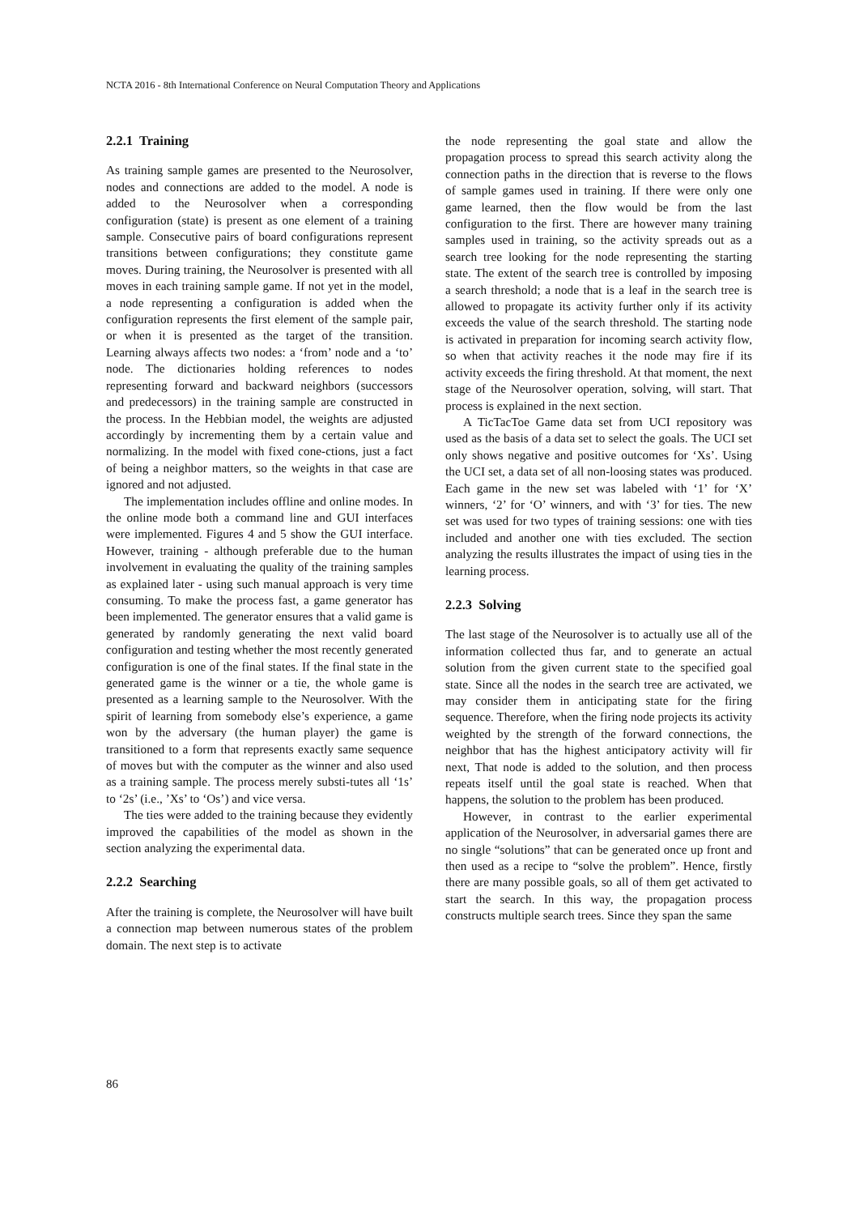NCTA 2016 - 8th International Conference on Neural Computation Theory and Applications
2.2.1 Training
As training sample games are presented to the Neurosolver, nodes and connections are added to the model. A node is added to the Neurosolver when a corresponding configuration (state) is present as one element of a training sample. Consecutive pairs of board configurations represent transitions between configurations; they constitute game moves. During training, the Neurosolver is presented with all moves in each training sample game. If not yet in the model, a node representing a configuration is added when the configuration represents the first element of the sample pair, or when it is presented as the target of the transition. Learning always affects two nodes: a ‘from’ node and a ‘to’ node. The dictionaries holding references to nodes representing forward and backward neighbors (successors and predecessors) in the training sample are constructed in the process. In the Hebbian model, the weights are adjusted accordingly by incrementing them by a certain value and normalizing. In the model with fixed cone-ctions, just a fact of being a neighbor matters, so the weights in that case are ignored and not adjusted.
The implementation includes offline and online modes. In the online mode both a command line and GUI interfaces were implemented. Figures 4 and 5 show the GUI interface. However, training - although preferable due to the human involvement in evaluating the quality of the training samples as explained later - using such manual approach is very time consuming. To make the process fast, a game generator has been implemented. The generator ensures that a valid game is generated by randomly generating the next valid board configuration and testing whether the most recently generated configuration is one of the final states. If the final state in the generated game is the winner or a tie, the whole game is presented as a learning sample to the Neurosolver. With the spirit of learning from somebody else’s experience, a game won by the adversary (the human player) the game is transitioned to a form that represents exactly same sequence of moves but with the computer as the winner and also used as a training sample. The process merely substi-tutes all ‘1s’ to ‘2s’ (i.e., ’Xs’ to ‘Os’) and vice versa.
The ties were added to the training because they evidently improved the capabilities of the model as shown in the section analyzing the experimental data.
2.2.2 Searching
After the training is complete, the Neurosolver will have built a connection map between numerous states of the problem domain. The next step is to activate
the node representing the goal state and allow the propagation process to spread this search activity along the connection paths in the direction that is reverse to the flows of sample games used in training. If there were only one game learned, then the flow would be from the last configuration to the first. There are however many training samples used in training, so the activity spreads out as a search tree looking for the node representing the starting state. The extent of the search tree is controlled by imposing a search threshold; a node that is a leaf in the search tree is allowed to propagate its activity further only if its activity exceeds the value of the search threshold. The starting node is activated in preparation for incoming search activity flow, so when that activity reaches it the node may fire if its activity exceeds the firing threshold. At that moment, the next stage of the Neurosolver operation, solving, will start. That process is explained in the next section.
A TicTacToe Game data set from UCI repository was used as the basis of a data set to select the goals. The UCI set only shows negative and positive outcomes for ‘Xs’. Using the UCI set, a data set of all non-loosing states was produced. Each game in the new set was labeled with ‘1’ for ‘X’ winners, ‘2’ for ‘O’ winners, and with ‘3’ for ties. The new set was used for two types of training sessions: one with ties included and another one with ties excluded. The section analyzing the results illustrates the impact of using ties in the learning process.
2.2.3 Solving
The last stage of the Neurosolver is to actually use all of the information collected thus far, and to generate an actual solution from the given current state to the specified goal state. Since all the nodes in the search tree are activated, we may consider them in anticipating state for the firing sequence. Therefore, when the firing node projects its activity weighted by the strength of the forward connections, the neighbor that has the highest anticipatory activity will fir next, That node is added to the solution, and then process repeats itself until the goal state is reached. When that happens, the solution to the problem has been produced.
However, in contrast to the earlier experimental application of the Neurosolver, in adversarial games there are no single “solutions” that can be generated once up front and then used as a recipe to “solve the problem”. Hence, firstly there are many possible goals, so all of them get activated to start the search. In this way, the propagation process constructs multiple search trees. Since they span the same
86